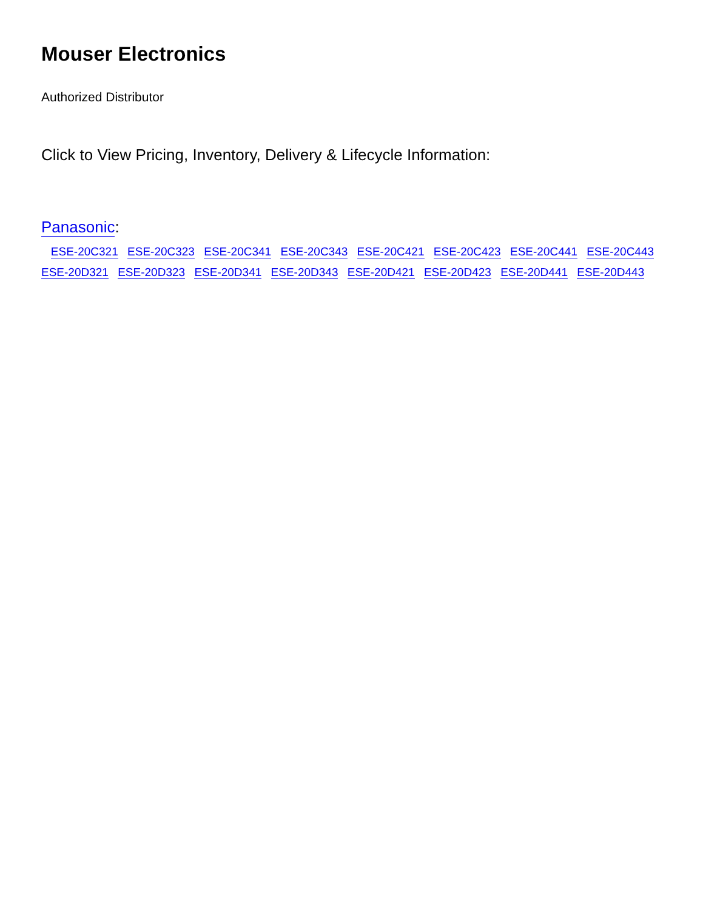Mouser Electronics
Authorized Distributor
Click to View Pricing, Inventory, Delivery & Lifecycle Information:
Panasonic:
ESE-20C321 ESE-20C323 ESE-20C341 ESE-20C343 ESE-20C421 ESE-20C423 ESE-20C441 ESE-20C443
ESE-20D321 ESE-20D323 ESE-20D341 ESE-20D343 ESE-20D421 ESE-20D423 ESE-20D441 ESE-20D443